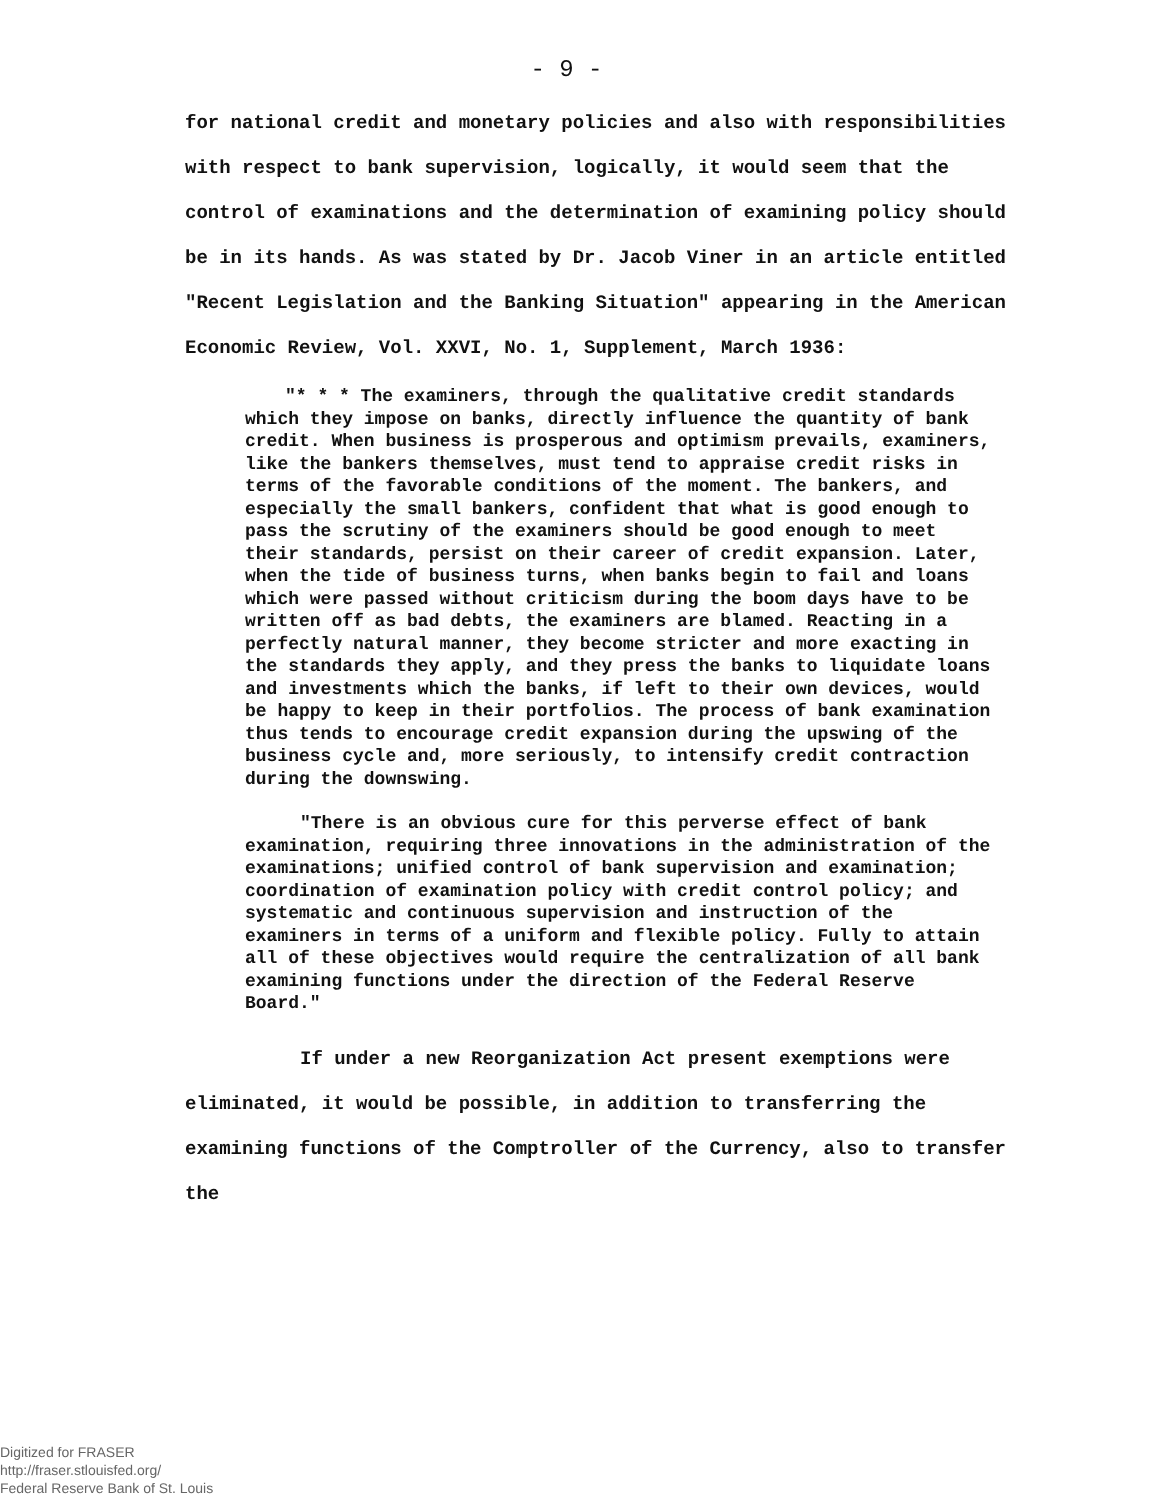- 9 -
for national credit and monetary policies and also with responsibilities with respect to bank supervision, logically, it would seem that the control of examinations and the determination of examining policy should be in its hands. As was stated by Dr. Jacob Viner in an article entitled "Recent Legislation and the Banking Situation" appearing in the American Economic Review, Vol. XXVI, No. 1, Supplement, March 1936:
"* * * The examiners, through the qualitative credit standards which they impose on banks, directly influence the quantity of bank credit. When business is prosperous and optimism prevails, examiners, like the bankers themselves, must tend to appraise credit risks in terms of the favorable conditions of the moment. The bankers, and especially the small bankers, confident that what is good enough to pass the scrutiny of the examiners should be good enough to meet their standards, persist on their career of credit expansion. Later, when the tide of business turns, when banks begin to fail and loans which were passed without criticism during the boom days have to be written off as bad debts, the examiners are blamed. Reacting in a perfectly natural manner, they become stricter and more exacting in the standards they apply, and they press the banks to liquidate loans and investments which the banks, if left to their own devices, would be happy to keep in their portfolios. The process of bank examination thus tends to encourage credit expansion during the upswing of the business cycle and, more seriously, to intensify credit contraction during the downswing.
"There is an obvious cure for this perverse effect of bank examination, requiring three innovations in the administration of the examinations; unified control of bank supervision and examination; coordination of examination policy with credit control policy; and systematic and continuous supervision and instruction of the examiners in terms of a uniform and flexible policy. Fully to attain all of these objectives would require the centralization of all bank examining functions under the direction of the Federal Reserve Board."
If under a new Reorganization Act present exemptions were eliminated, it would be possible, in addition to transferring the examining functions of the Comptroller of the Currency, also to transfer the
Digitized for FRASER
http://fraser.stlouisfed.org/
Federal Reserve Bank of St. Louis